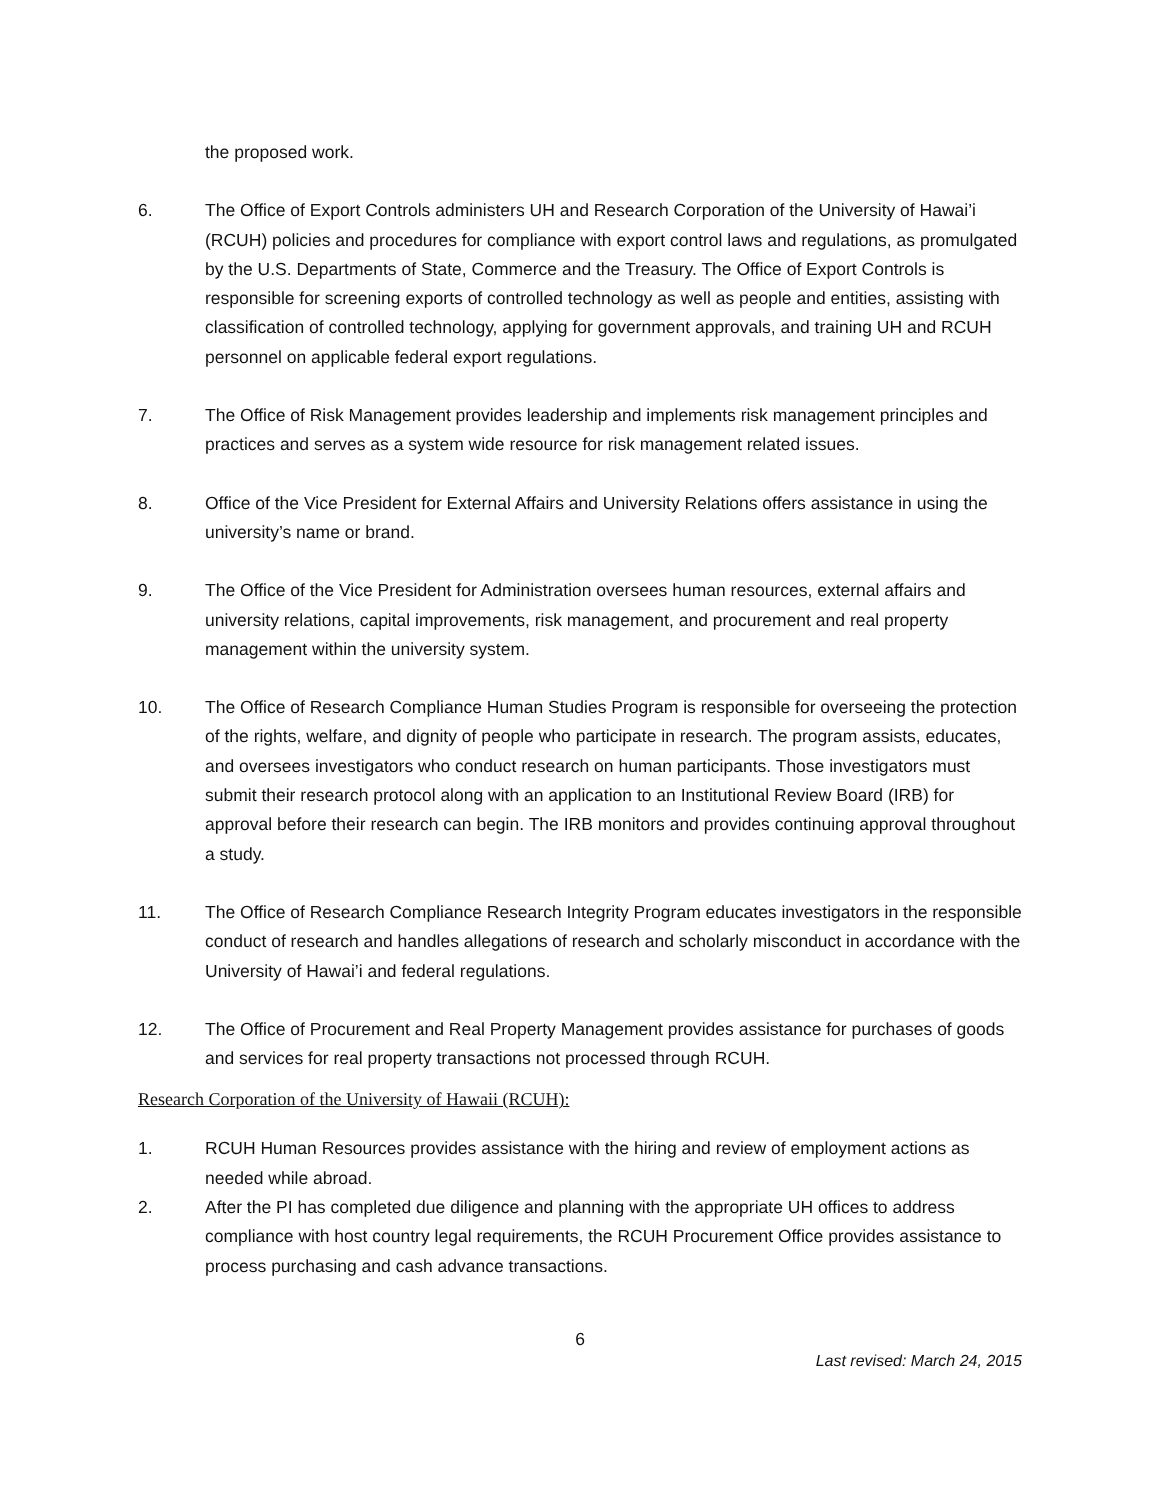the proposed work.
6. The Office of Export Controls administers UH and Research Corporation of the University of Hawai’i (RCUH) policies and procedures for compliance with export control laws and regulations, as promulgated by the U.S. Departments of State, Commerce and the Treasury. The Office of Export Controls is responsible for screening exports of controlled technology as well as people and entities, assisting with classification of controlled technology, applying for government approvals, and training UH and RCUH personnel on applicable federal export regulations.
7. The Office of Risk Management provides leadership and implements risk management principles and practices and serves as a system wide resource for risk management related issues.
8. Office of the Vice President for External Affairs and University Relations offers assistance in using the university’s name or brand.
9. The Office of the Vice President for Administration oversees human resources, external affairs and university relations, capital improvements, risk management, and procurement and real property management within the university system.
10. The Office of Research Compliance Human Studies Program is responsible for overseeing the protection of the rights, welfare, and dignity of people who participate in research. The program assists, educates, and oversees investigators who conduct research on human participants. Those investigators must submit their research protocol along with an application to an Institutional Review Board (IRB) for approval before their research can begin. The IRB monitors and provides continuing approval throughout a study.
11. The Office of Research Compliance Research Integrity Program educates investigators in the responsible conduct of research and handles allegations of research and scholarly misconduct in accordance with the University of Hawai’i and federal regulations.
12. The Office of Procurement and Real Property Management provides assistance for purchases of goods and services for real property transactions not processed through RCUH.
Research Corporation of the University of Hawaii (RCUH):
1. RCUH Human Resources provides assistance with the hiring and review of employment actions as needed while abroad.
2. After the PI has completed due diligence and planning with the appropriate UH offices to address compliance with host country legal requirements, the RCUH Procurement Office provides assistance to process purchasing and cash advance transactions.
6
Last revised: March 24, 2015